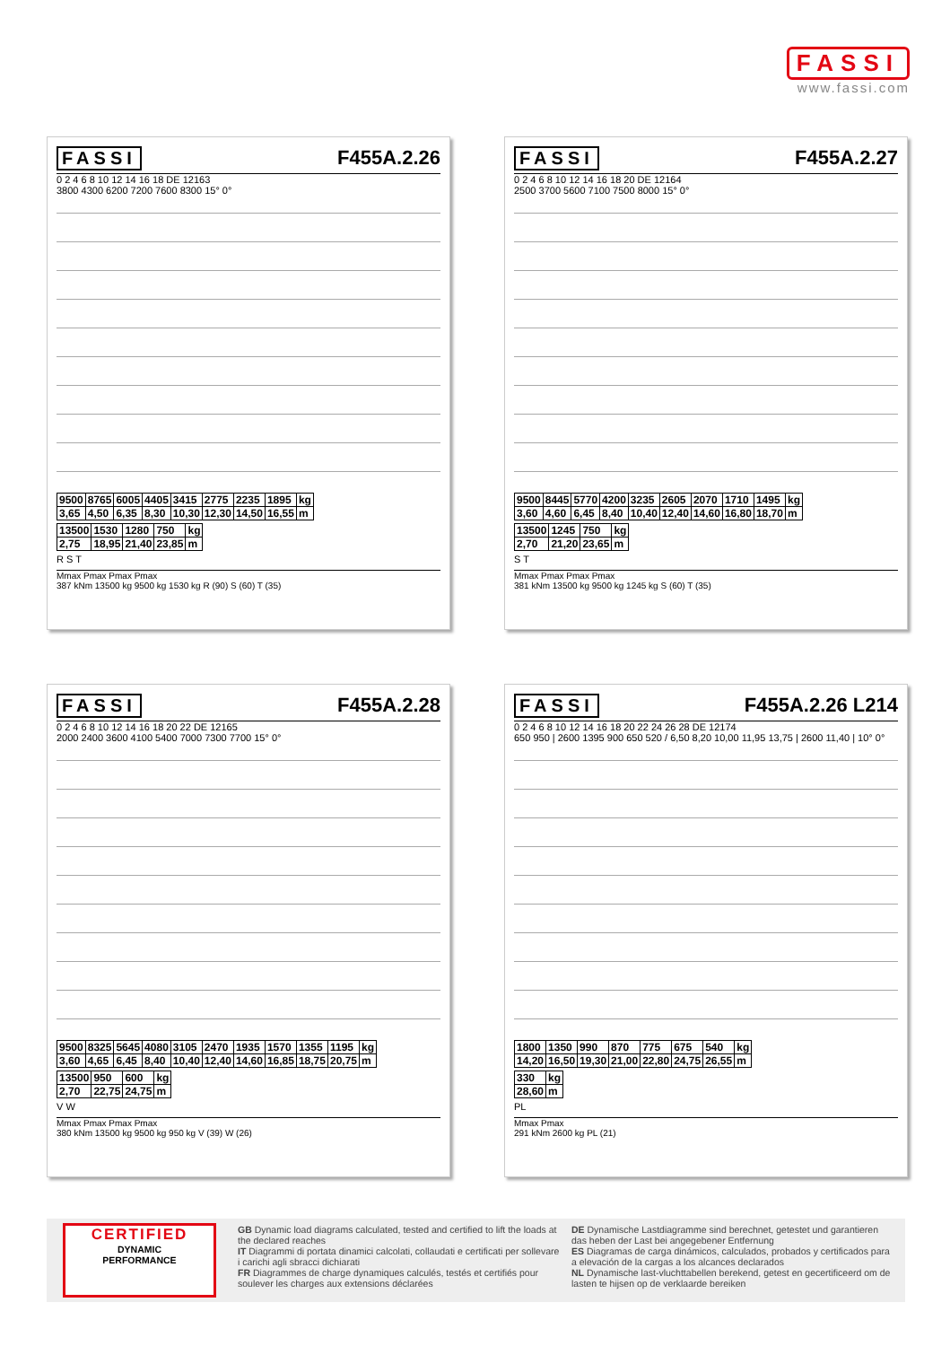FASSI
www.fassi.com
FASSI F455A.2.26
0 2 4 6 8 10 12 14 16 18 DE 12163
3800 4300 6200 7200 7600 8300 15° 0°
| 9500 | 8765 | 6005 | 4405 | 3415 | 2775 | 2235 | 1895 | kg |
| 3,65 | 4,50 | 6,35 | 8,30 | 10,30 | 12,30 | 14,50 | 16,55 | m |
| 13500 | 1530 | 1280 | 750 | kg |
| 2,75 | 18,95 | 21,40 | 23,85 | m |
R S T
Mmax Pmax Pmax Pmax
387 kNm 13500 kg 9500 kg 1530 kg R (90) S (60) T (35)
FASSI F455A.2.27
0 2 4 6 8 10 12 14 16 18 20 DE 12164
2500 3700 5600 7100 7500 8000 15° 0°
| 9500 | 8445 | 5770 | 4200 | 3235 | 2605 | 2070 | 1710 | 1495 | kg |
| 3,60 | 4,60 | 6,45 | 8,40 | 10,40 | 12,40 | 14,60 | 16,80 | 18,70 | m |
| 13500 | 1245 | 750 | kg |
| 2,70 | 21,20 | 23,65 | m |
S T
Mmax Pmax Pmax Pmax
381 kNm 13500 kg 9500 kg 1245 kg S (60) T (35)
FASSI F455A.2.28
0 2 4 6 8 10 12 14 16 18 20 22 DE 12165
2000 2400 3600 4100 5400 7000 7300 7700 15° 0°
| 9500 | 8325 | 5645 | 4080 | 3105 | 2470 | 1935 | 1570 | 1355 | 1195 | kg |
| 3,60 | 4,65 | 6,45 | 8,40 | 10,40 | 12,40 | 14,60 | 16,85 | 18,75 | 20,75 | m |
| 13500 | 950 | 600 | kg |
| 2,70 | 22,75 | 24,75 | m |
V W
Mmax Pmax Pmax Pmax
380 kNm 13500 kg 9500 kg 950 kg V (39) W (26)
FASSI F455A.2.26 L214
0 2 4 6 8 10 12 14 16 18 20 22 24 26 28 DE 12174
650 950 | 2600 1395 900 650 520 / 6,50 8,20 10,00 11,95 13,75 | 2600 11,40 | 10° 0°
| 1800 | 1350 | 990 | 870 | 775 | 675 | 540 | kg |
| 14,20 | 16,50 | 19,30 | 21,00 | 22,80 | 24,75 | 26,55 | m |
| 330 | kg |
| 28,60 | m |
PL
Mmax Pmax
291 kNm 2600 kg PL (21)
CERTIFIED
DYNAMIC
PERFORMANCE
GB Dynamic load diagrams calculated, tested and certified to lift the loads at the declared reaches
IT Diagrammi di portata dinamici calcolati, collaudati e certificati per sollevare i carichi agli sbracci dichiarati
FR Diagrammes de charge dynamiques calculés, testés et certifiés pour soulever les charges aux extensions déclarées
DE Dynamische Lastdiagramme sind berechnet, getestet und garantieren das heben der Last bei angegebener Entfernung
ES Diagramas de carga dinámicos, calculados, probados y certificados para a elevación de la cargas a los alcances declarados
NL Dynamische last-vluchttabellen berekend, getest en gecertificeerd om de lasten te hijsen op de verklaarde bereiken